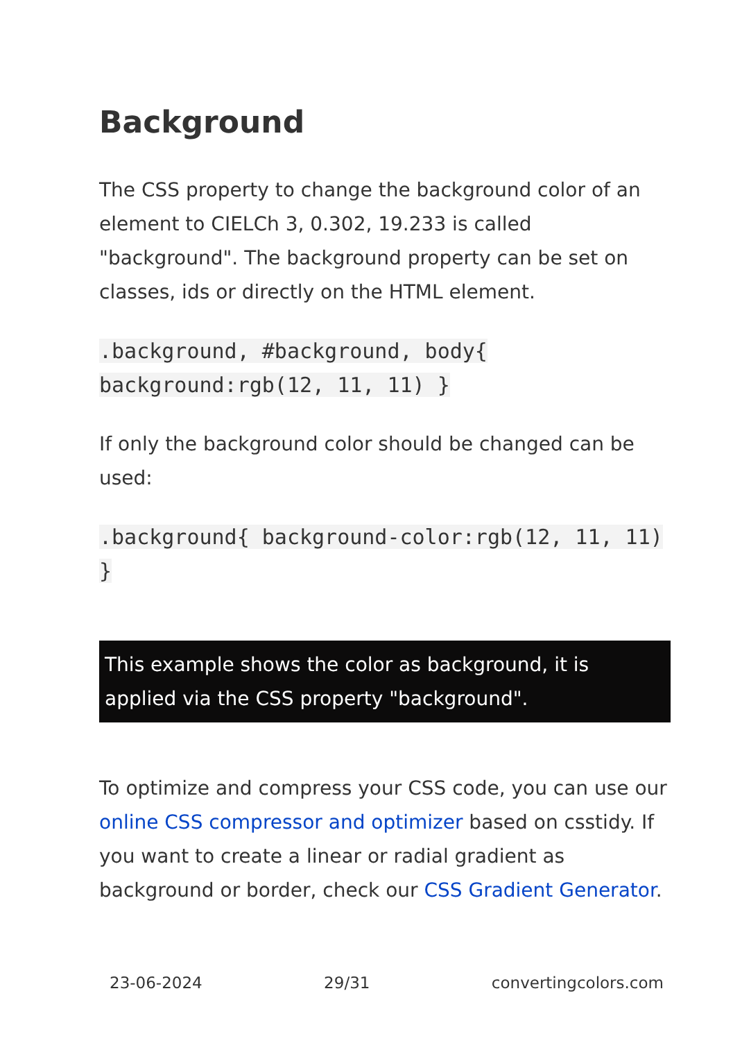Background
The CSS property to change the background color of an element to CIELCh 3, 0.302, 19.233 is called "background". The background property can be set on classes, ids or directly on the HTML element.
.background, #background, body{ background:rgb(12, 11, 11) }
If only the background color should be changed can be used:
.background{ background-color:rgb(12, 11, 11) }
This example shows the color as background, it is applied via the CSS property "background".
To optimize and compress your CSS code, you can use our online CSS compressor and optimizer based on csstidy. If you want to create a linear or radial gradient as background or border, check our CSS Gradient Generator.
23-06-2024 29/31 convertingcolors.com